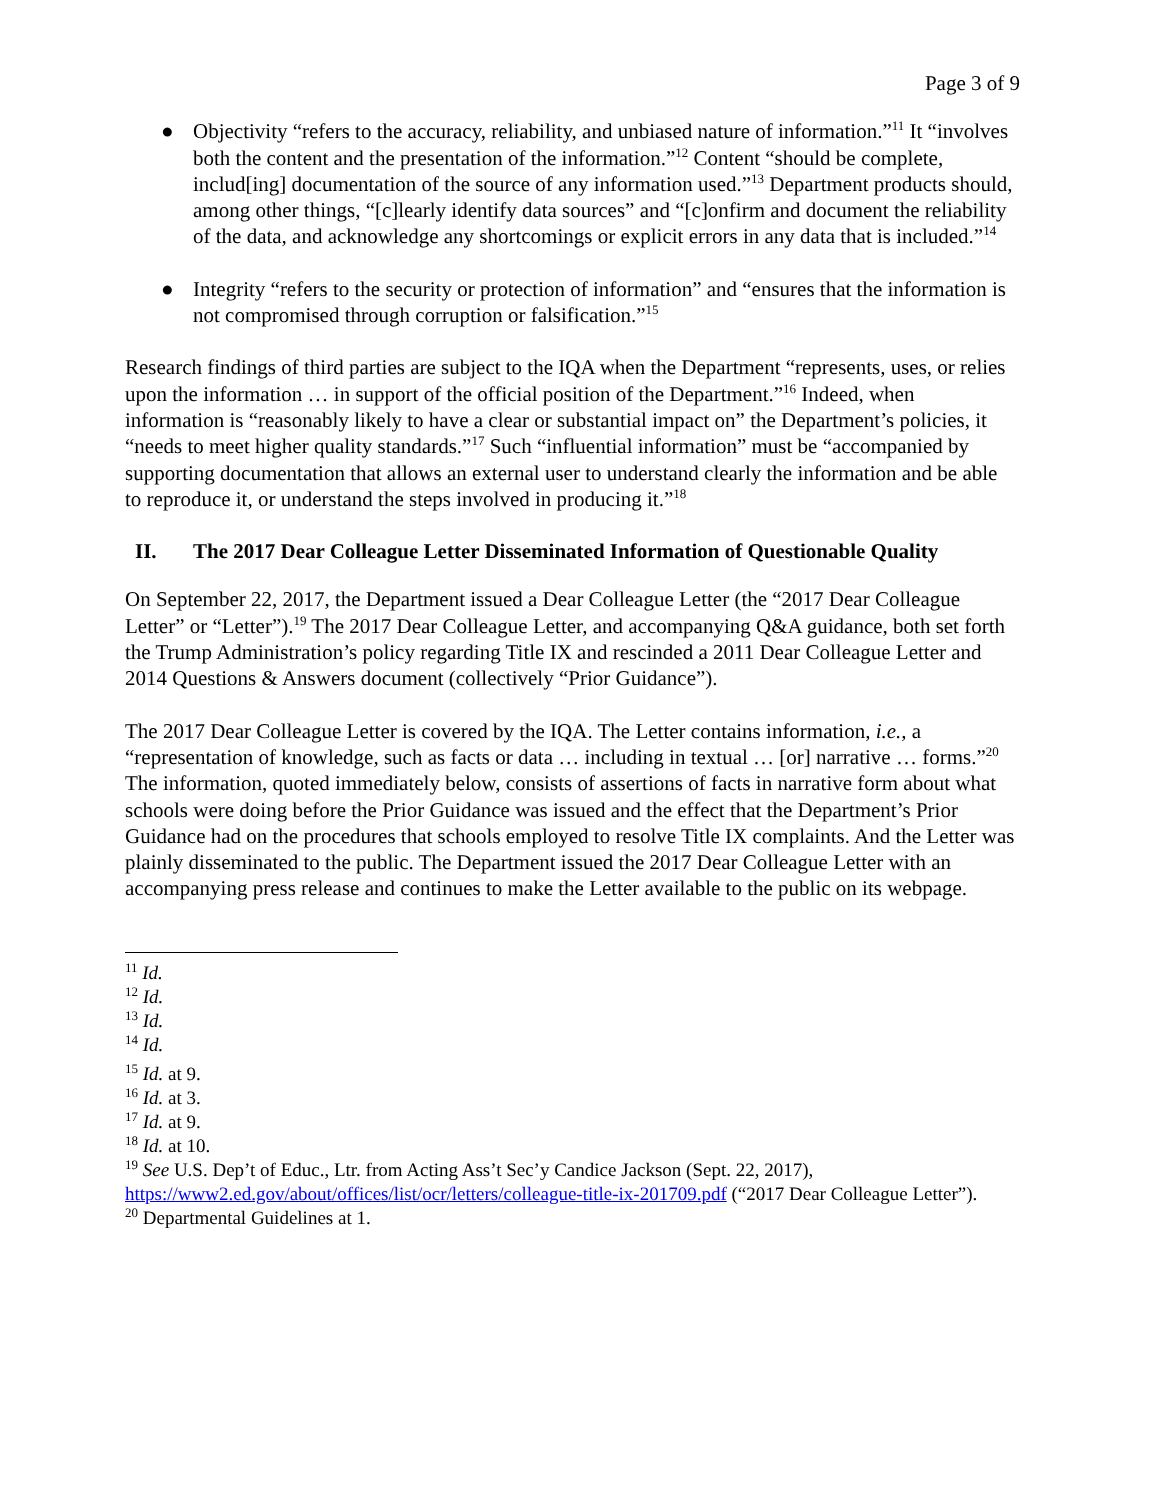Page 3 of 9
● Objectivity “refers to the accuracy, reliability, and unbiased nature of information.”<sup>11</sup> It “involves both the content and the presentation of the information.”<sup>12</sup> Content “should be complete, includ[ing] documentation of the source of any information used.”<sup>13</sup> Department products should, among other things, “[c]learly identify data sources” and “[c]onfirm and document the reliability of the data, and acknowledge any shortcomings or explicit errors in any data that is included.”<sup>14</sup>
● Integrity “refers to the security or protection of information” and “ensures that the information is not compromised through corruption or falsification.”<sup>15</sup>
Research findings of third parties are subject to the IQA when the Department “represents, uses, or relies upon the information … in support of the official position of the Department.”<sup>16</sup> Indeed, when information is “reasonably likely to have a clear or substantial impact on” the Department’s policies, it “needs to meet higher quality standards.”<sup>17</sup> Such “influential information” must be “accompanied by supporting documentation that allows an external user to understand clearly the information and be able to reproduce it, or understand the steps involved in producing it.”<sup>18</sup>
II. The 2017 Dear Colleague Letter Disseminated Information of Questionable Quality
On September 22, 2017, the Department issued a Dear Colleague Letter (the “2017 Dear Colleague Letter” or “Letter”).<sup>19</sup> The 2017 Dear Colleague Letter, and accompanying Q&A guidance, both set forth the Trump Administration’s policy regarding Title IX and rescinded a 2011 Dear Colleague Letter and 2014 Questions & Answers document (collectively “Prior Guidance”).
The 2017 Dear Colleague Letter is covered by the IQA. The Letter contains information, i.e., a “representation of knowledge, such as facts or data … including in textual … [or] narrative … forms.”<sup>20</sup> The information, quoted immediately below, consists of assertions of facts in narrative form about what schools were doing before the Prior Guidance was issued and the effect that the Department’s Prior Guidance had on the procedures that schools employed to resolve Title IX complaints. And the Letter was plainly disseminated to the public. The Department issued the 2017 Dear Colleague Letter with an accompanying press release and continues to make the Letter available to the public on its webpage.
<sup>11</sup> Id.
<sup>12</sup> Id.
<sup>13</sup> Id.
<sup>14</sup> Id.
<sup>15</sup> Id. at 9.
<sup>16</sup> Id. at 3.
<sup>17</sup> Id. at 9.
<sup>18</sup> Id. at 10.
<sup>19</sup> See U.S. Dep’t of Educ., Ltr. from Acting Ass’t Sec’y Candice Jackson (Sept. 22, 2017), https://www2.ed.gov/about/offices/list/ocr/letters/colleague-title-ix-201709.pdf (“2017 Dear Colleague Letter”).
<sup>20</sup> Departmental Guidelines at 1.